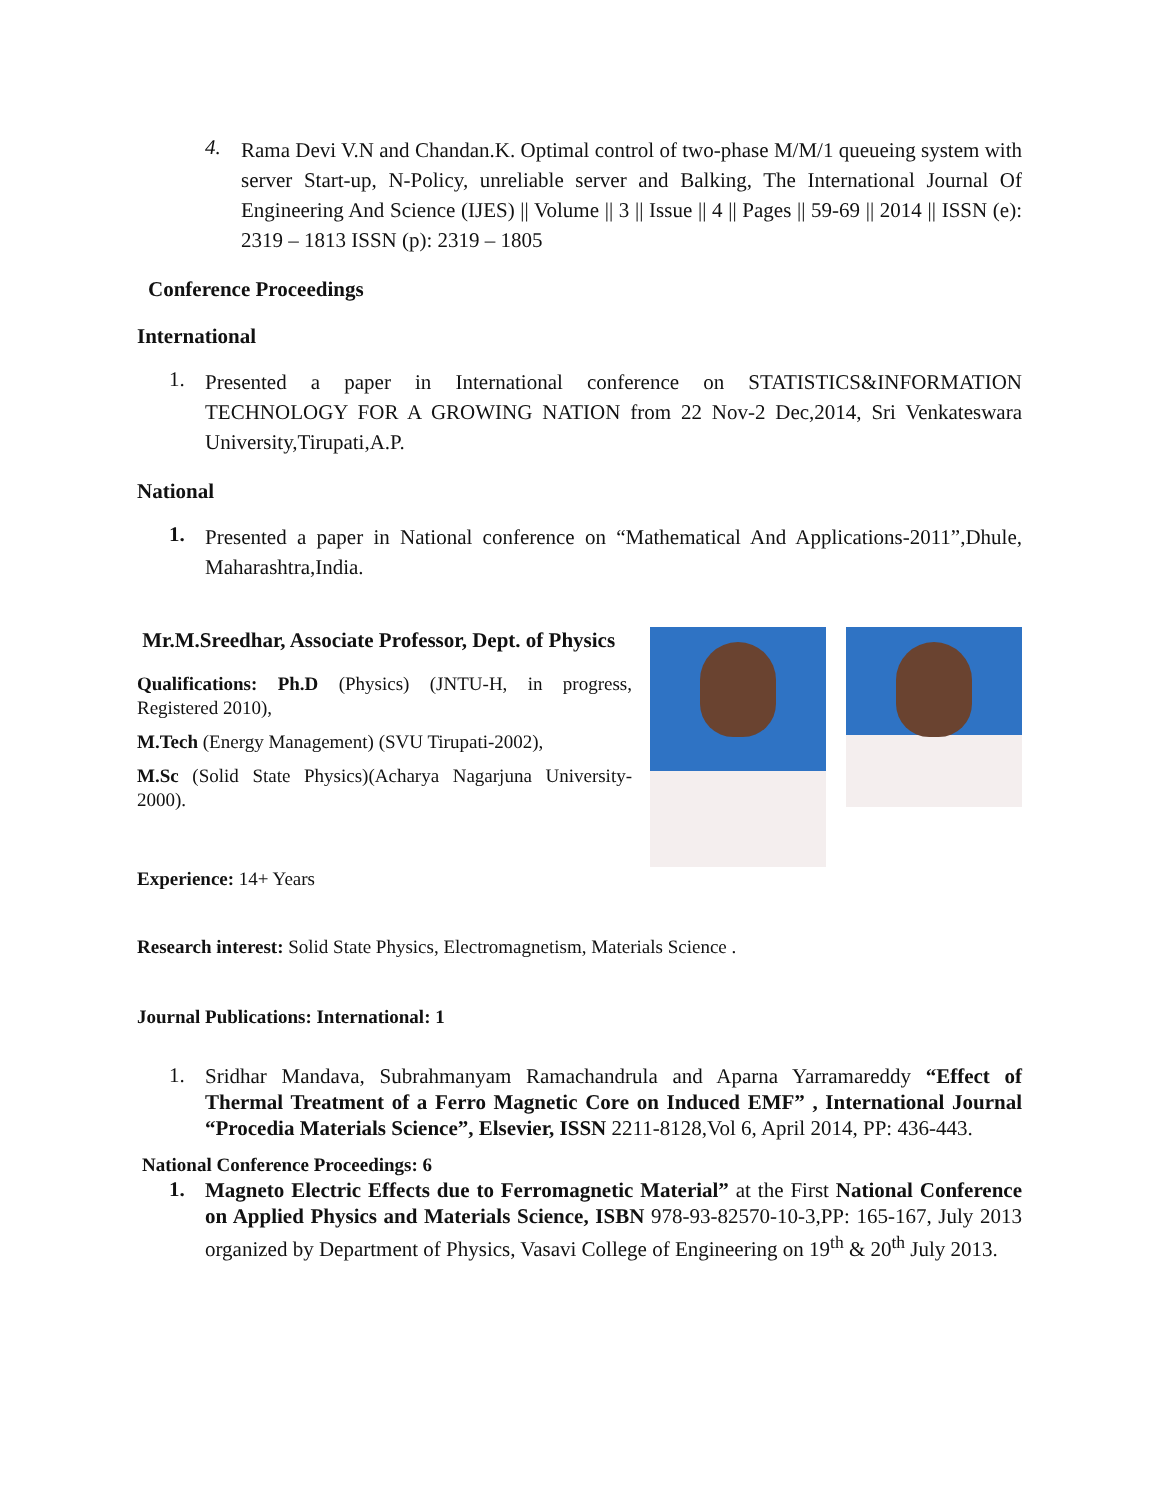4.
Rama Devi V.N and Chandan.K. Optimal control of two-phase M/M/1 queueing system with server Start-up, N-Policy, unreliable server and Balking, The International Journal Of Engineering And Science (IJES) || Volume || 3 || Issue || 4 || Pages || 59-69 || 2014 || ISSN (e): 2319 – 1813 ISSN (p): 2319 – 1805
Conference Proceedings
International
1.
Presented a paper in International conference on STATISTICS&INFORMATION TECHNOLOGY FOR A GROWING NATION from 22 Nov-2 Dec,2014, Sri Venkateswara University,Tirupati,A.P.
National
1.
Presented a paper in National conference on “Mathematical And Applications-2011”,Dhule, Maharashtra,India.
Mr.M.Sreedhar, Associate Professor, Dept. of Physics
Qualifications: Ph.D (Physics) (JNTU-H, in progress, Registered 2010),
M.Tech (Energy Management) (SVU Tirupati-2002),
M.Sc (Solid State Physics)(Acharya Nagarjuna University-2000).
Experience: 14+ Years
Research interest: Solid State Physics, Electromagnetism, Materials Science .
Journal Publications: International: 1
1.
Sridhar Mandava, Subrahmanyam Ramachandrula and Aparna Yarramareddy “Effect of Thermal Treatment of a Ferro Magnetic Core on Induced EMF” , International Journal “Procedia Materials Science”, Elsevier, ISSN 2211-8128,Vol 6, April 2014, PP: 436-443.
National Conference Proceedings: 6
1.
Magneto Electric Effects due to Ferromagnetic Material” at the First National Conference on Applied Physics and Materials Science, ISBN 978-93-82570-10-3,PP: 165-167, July 2013 organized by Department of Physics, Vasavi College of Engineering on 19<sup>th</sup> & 20<sup>th</sup> July 2013.